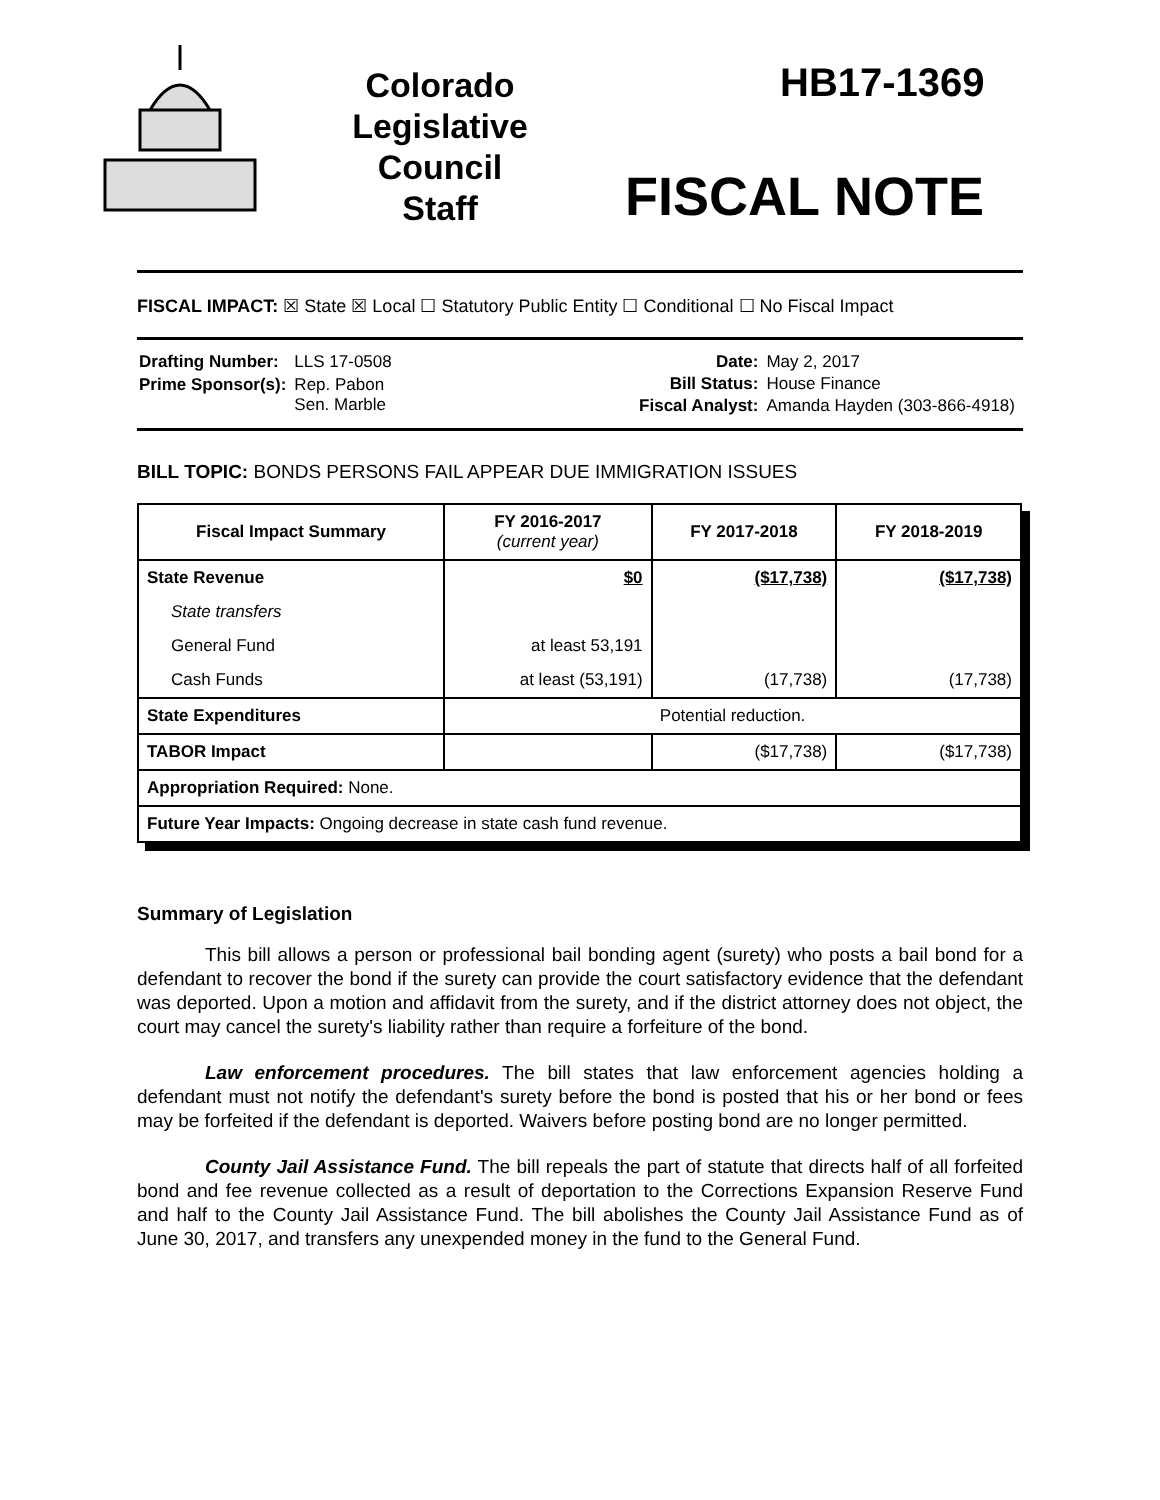Colorado Legislative Council Staff
HB17-1369
FISCAL NOTE
FISCAL IMPACT: ☒ State ☒ Local ☐ Statutory Public Entity ☐ Conditional ☐ No Fiscal Impact
| Drafting Number: | LLS 17-0508 |
| Prime Sponsor(s): | Rep. Pabon Sen. Marble |
| Date: | May 2, 2017 |
| Bill Status: | House Finance |
| Fiscal Analyst: | Amanda Hayden (303-866-4918) |
BILL TOPIC: BONDS PERSONS FAIL APPEAR DUE IMMIGRATION ISSUES
| Fiscal Impact Summary | FY 2016-2017 (current year) | FY 2017-2018 | FY 2018-2019 |
| --- | --- | --- | --- |
| State Revenue | $0 | ($17,738) | ($17,738) |
| State transfers | | | |
| General Fund | at least 53,191 | | |
| Cash Funds | at least (53,191) | (17,738) | (17,738) |
| State Expenditures | Potential reduction. | | |
| TABOR Impact | | ($17,738) | ($17,738) |
| Appropriation Required: None. | | | |
| Future Year Impacts: Ongoing decrease in state cash fund revenue. | | | |
Summary of Legislation
This bill allows a person or professional bail bonding agent (surety) who posts a bail bond for a defendant to recover the bond if the surety can provide the court satisfactory evidence that the defendant was deported. Upon a motion and affidavit from the surety, and if the district attorney does not object, the court may cancel the surety's liability rather than require a forfeiture of the bond.
Law enforcement procedures. The bill states that law enforcement agencies holding a defendant must not notify the defendant's surety before the bond is posted that his or her bond or fees may be forfeited if the defendant is deported. Waivers before posting bond are no longer permitted.
County Jail Assistance Fund. The bill repeals the part of statute that directs half of all forfeited bond and fee revenue collected as a result of deportation to the Corrections Expansion Reserve Fund and half to the County Jail Assistance Fund. The bill abolishes the County Jail Assistance Fund as of June 30, 2017, and transfers any unexpended money in the fund to the General Fund.